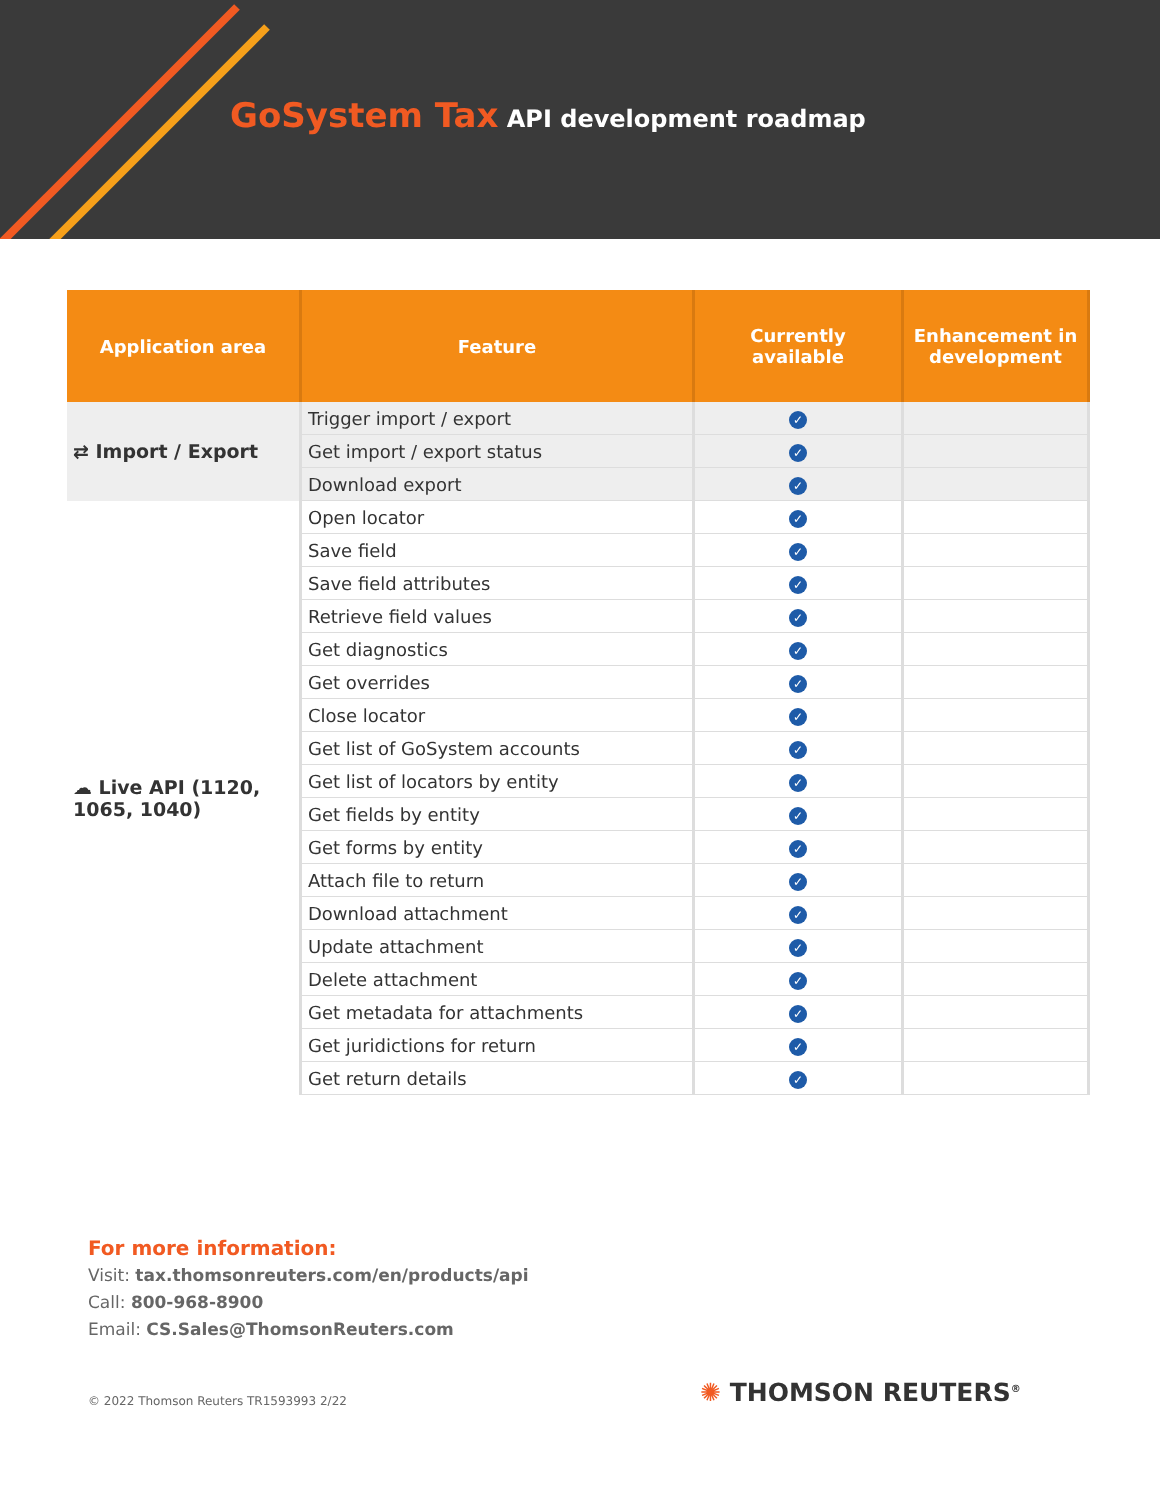GoSystem Tax API development roadmap
| Application area | Feature | Currently available | Enhancement in development |
| --- | --- | --- | --- |
| ⇄ Import / Export | Trigger import / export | ✓ | |
| | Get import / export status | ✓ | |
| | Download export | ✓ | |
| ☁ Live API (1120, 1065, 1040) | Open locator | ✓ | |
| | Save field | ✓ | |
| | Save field attributes | ✓ | |
| | Retrieve field values | ✓ | |
| | Get diagnostics | ✓ | |
| | Get overrides | ✓ | |
| | Close locator | ✓ | |
| | Get list of GoSystem accounts | ✓ | |
| | Get list of locators by entity | ✓ | |
| | Get fields by entity | ✓ | |
| | Get forms by entity | ✓ | |
| | Attach file to return | ✓ | |
| | Download attachment | ✓ | |
| | Update attachment | ✓ | |
| | Delete attachment | ✓ | |
| | Get metadata for attachments | ✓ | |
| | Get juridictions for return | ✓ | |
| | Get return details | ✓ | |
For more information:
Visit: tax.thomsonreuters.com/en/products/api
Call: 800-968-8900
Email: CS.Sales@ThomsonReuters.com
© 2022 Thomson Reuters TR1593993 2/22
✺ THOMSON REUTERS<sup>®</sup>